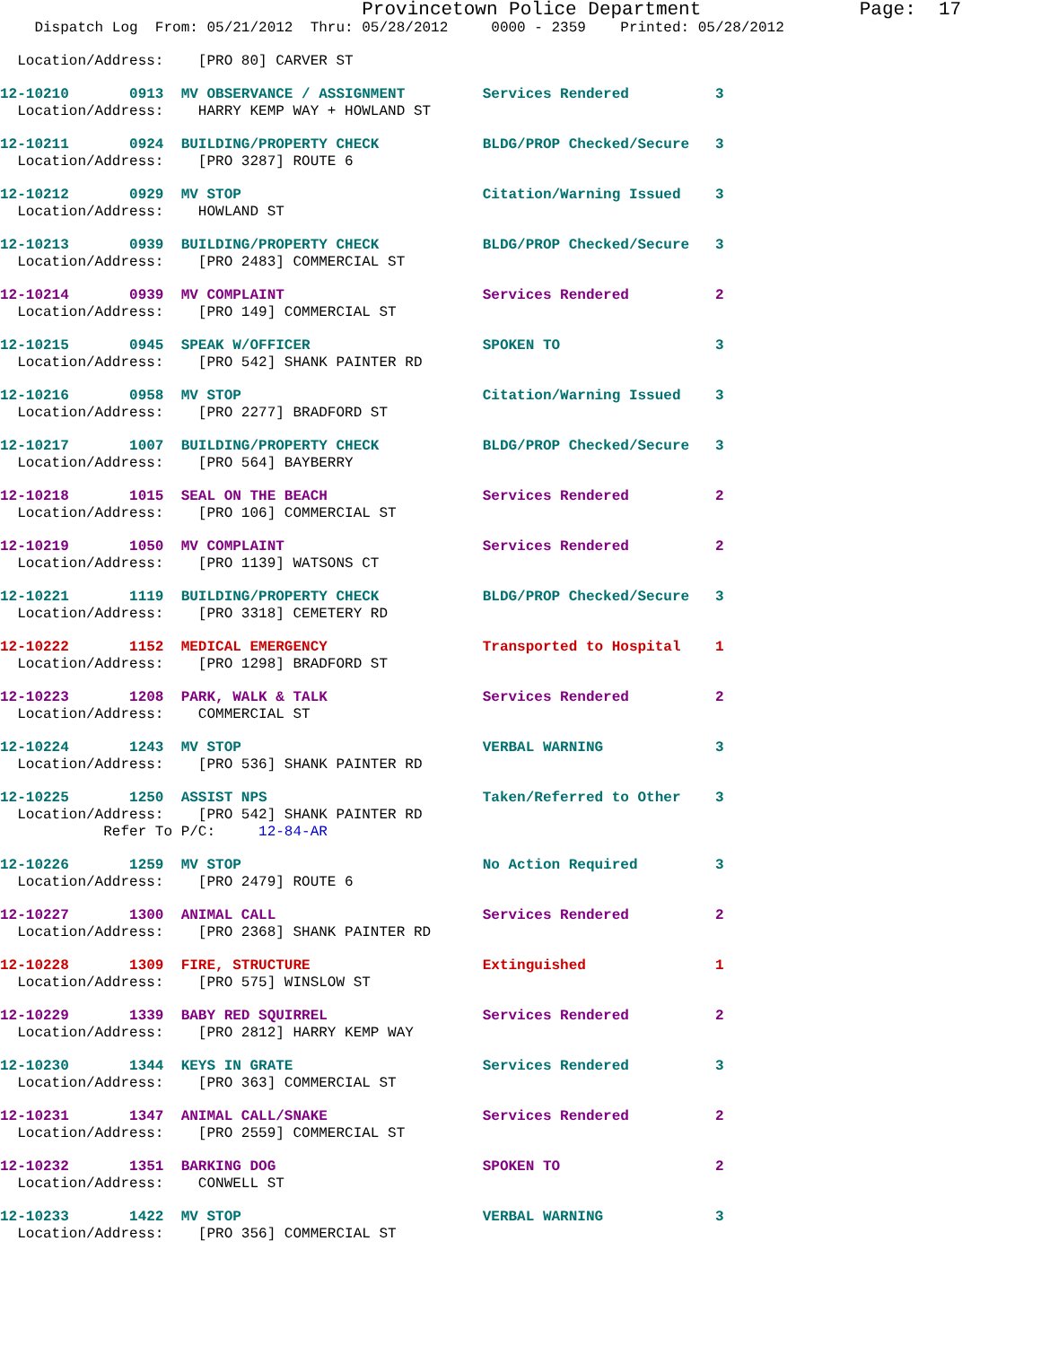Provincetown Police Department              Page:  17
    Dispatch Log  From: 05/21/2012  Thru: 05/28/2012     0000 - 2359    Printed: 05/28/2012
  Location/Address:    [PRO 80] CARVER ST
12-10210       0913  MV OBSERVANCE / ASSIGNMENT         Services Rendered          3
  Location/Address:    HARRY KEMP WAY + HOWLAND ST
12-10211       0924  BUILDING/PROPERTY CHECK            BLDG/PROP Checked/Secure   3
  Location/Address:    [PRO 3287] ROUTE 6
12-10212       0929  MV STOP                            Citation/Warning Issued    3
  Location/Address:    HOWLAND ST
12-10213       0939  BUILDING/PROPERTY CHECK            BLDG/PROP Checked/Secure   3
  Location/Address:    [PRO 2483] COMMERCIAL ST
12-10214       0939  MV COMPLAINT                       Services Rendered          2
  Location/Address:    [PRO 149] COMMERCIAL ST
12-10215       0945  SPEAK W/OFFICER                    SPOKEN TO                  3
  Location/Address:    [PRO 542] SHANK PAINTER RD
12-10216       0958  MV STOP                            Citation/Warning Issued    3
  Location/Address:    [PRO 2277] BRADFORD ST
12-10217       1007  BUILDING/PROPERTY CHECK            BLDG/PROP Checked/Secure   3
  Location/Address:    [PRO 564] BAYBERRY
12-10218       1015  SEAL ON THE BEACH                  Services Rendered          2
  Location/Address:    [PRO 106] COMMERCIAL ST
12-10219       1050  MV COMPLAINT                       Services Rendered          2
  Location/Address:    [PRO 1139] WATSONS CT
12-10221       1119  BUILDING/PROPERTY CHECK            BLDG/PROP Checked/Secure   3
  Location/Address:    [PRO 3318] CEMETERY RD
12-10222       1152  MEDICAL EMERGENCY                  Transported to Hospital    1
  Location/Address:    [PRO 1298] BRADFORD ST
12-10223       1208  PARK, WALK & TALK                  Services Rendered          2
  Location/Address:    COMMERCIAL ST
12-10224       1243  MV STOP                            VERBAL WARNING             3
  Location/Address:    [PRO 536] SHANK PAINTER RD
12-10225       1250  ASSIST NPS                         Taken/Referred to Other    3
  Location/Address:    [PRO 542] SHANK PAINTER RD
            Refer To P/C:     12-84-AR
12-10226       1259  MV STOP                            No Action Required         3
  Location/Address:    [PRO 2479] ROUTE 6
12-10227       1300  ANIMAL CALL                        Services Rendered          2
  Location/Address:    [PRO 2368] SHANK PAINTER RD
12-10228       1309  FIRE, STRUCTURE                    Extinguished               1
  Location/Address:    [PRO 575] WINSLOW ST
12-10229       1339  BABY RED SQUIRREL                  Services Rendered          2
  Location/Address:    [PRO 2812] HARRY KEMP WAY
12-10230       1344  KEYS IN GRATE                      Services Rendered          3
  Location/Address:    [PRO 363] COMMERCIAL ST
12-10231       1347  ANIMAL CALL/SNAKE                  Services Rendered          2
  Location/Address:    [PRO 2559] COMMERCIAL ST
12-10232       1351  BARKING DOG                        SPOKEN TO                  2
  Location/Address:    CONWELL ST
12-10233       1422  MV STOP                            VERBAL WARNING             3
  Location/Address:    [PRO 356] COMMERCIAL ST